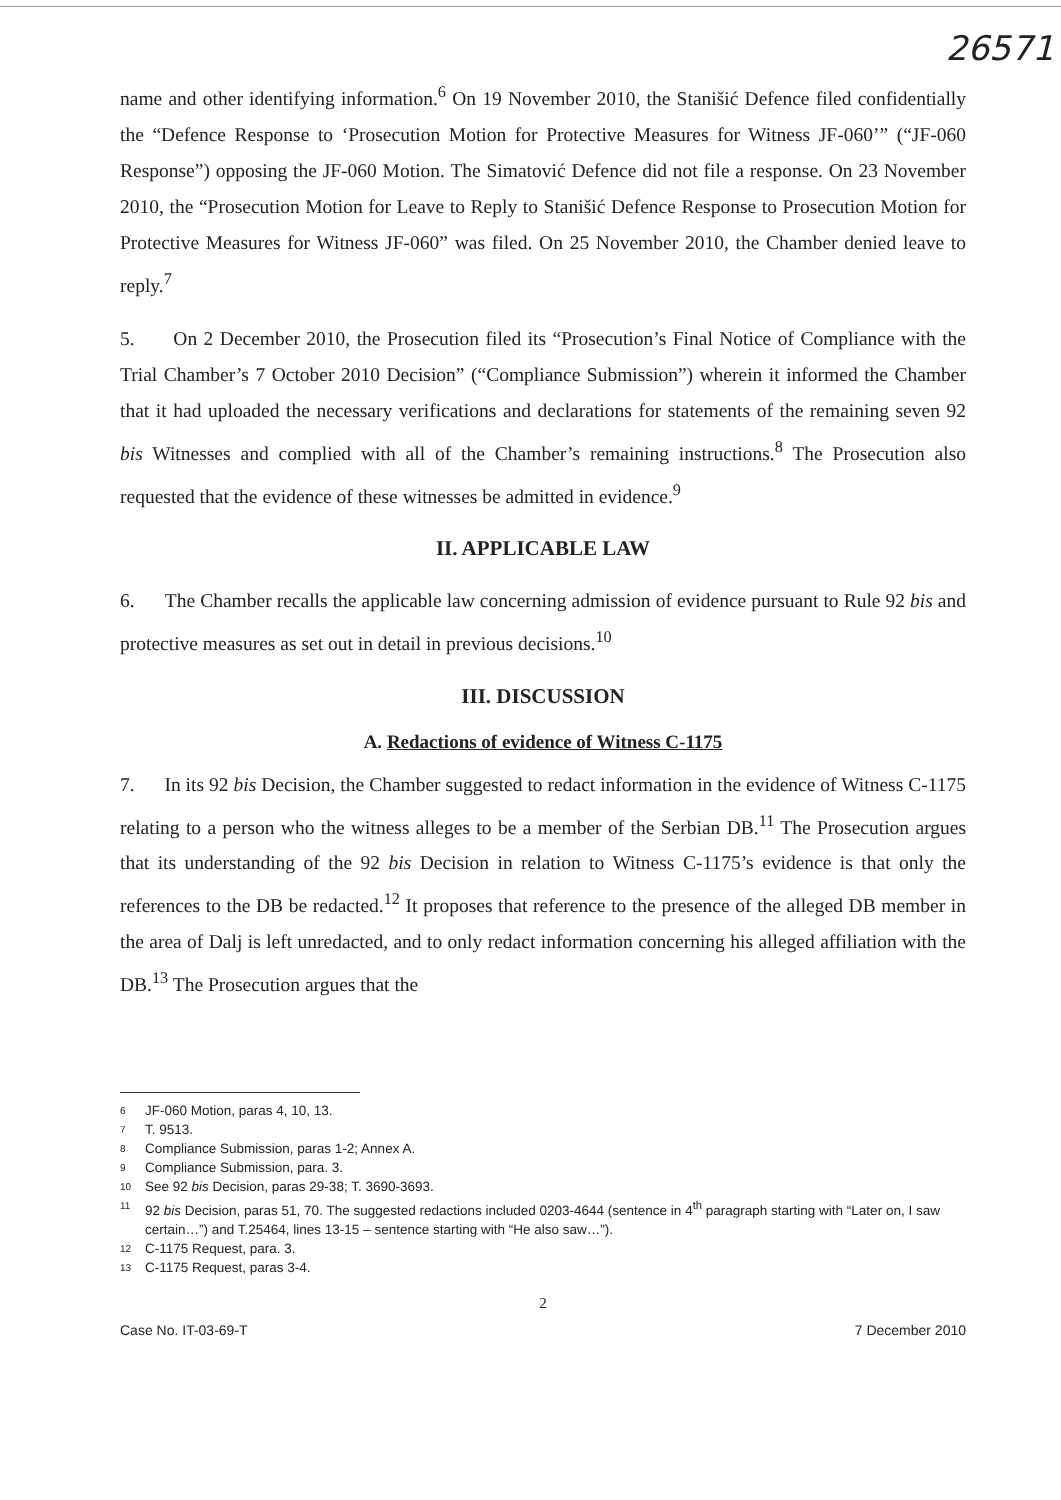26571
name and other identifying information.<sup>6</sup> On 19 November 2010, the Stanišić Defence filed confidentially the “Defence Response to ‘Prosecution Motion for Protective Measures for Witness JF-060’” (“JF-060 Response”) opposing the JF-060 Motion. The Simatović Defence did not file a response. On 23 November 2010, the “Prosecution Motion for Leave to Reply to Stanišić Defence Response to Prosecution Motion for Protective Measures for Witness JF-060” was filed. On 25 November 2010, the Chamber denied leave to reply.<sup>7</sup>
5. On 2 December 2010, the Prosecution filed its “Prosecution’s Final Notice of Compliance with the Trial Chamber’s 7 October 2010 Decision” (“Compliance Submission”) wherein it informed the Chamber that it had uploaded the necessary verifications and declarations for statements of the remaining seven 92 bis Witnesses and complied with all of the Chamber’s remaining instructions.<sup>8</sup> The Prosecution also requested that the evidence of these witnesses be admitted in evidence.<sup>9</sup>
II. APPLICABLE LAW
6. The Chamber recalls the applicable law concerning admission of evidence pursuant to Rule 92 bis and protective measures as set out in detail in previous decisions.<sup>10</sup>
III. DISCUSSION
A. Redactions of evidence of Witness C-1175
7. In its 92 bis Decision, the Chamber suggested to redact information in the evidence of Witness C-1175 relating to a person who the witness alleges to be a member of the Serbian DB.<sup>11</sup> The Prosecution argues that its understanding of the 92 bis Decision in relation to Witness C-1175’s evidence is that only the references to the DB be redacted.<sup>12</sup> It proposes that reference to the presence of the alleged DB member in the area of Dalj is left unredacted, and to only redact information concerning his alleged affiliation with the DB.<sup>13</sup> The Prosecution argues that the
6 JF-060 Motion, paras 4, 10, 13.
7 T. 9513.
8 Compliance Submission, paras 1-2; Annex A.
9 Compliance Submission, para. 3.
10 See 92 bis Decision, paras 29-38; T. 3690-3693.
11 92 bis Decision, paras 51, 70. The suggested redactions included 0203-4644 (sentence in 4<sup>th</sup> paragraph starting with “Later on, I saw certain…”) and T.25464, lines 13-15 – sentence starting with “He also saw…”).
12 C-1175 Request, para. 3.
13 C-1175 Request, paras 3-4.
2
Case No. IT-03-69-T 7 December 2010